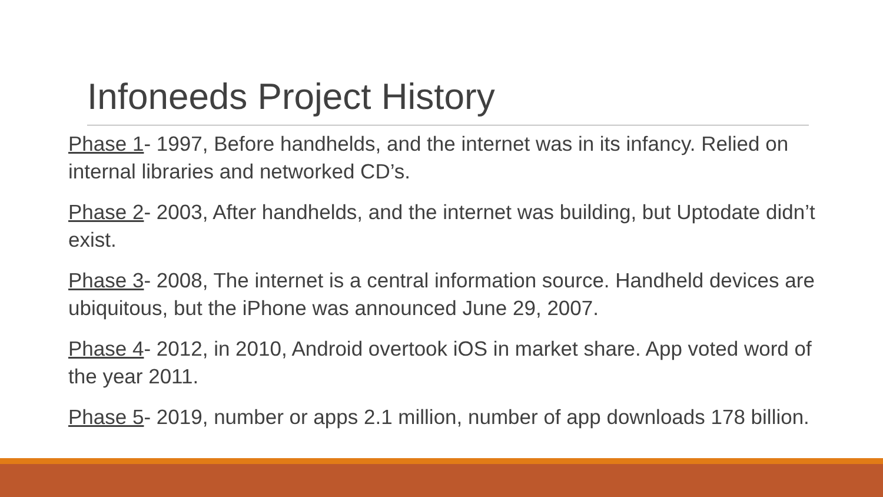Infoneeds Project History
Phase 1- 1997, Before handhelds, and the internet was in its infancy. Relied on internal libraries and networked CD’s.
Phase 2- 2003, After handhelds, and the internet was building, but Uptodate didn’t exist.
Phase 3- 2008, The internet is a central information source. Handheld devices are ubiquitous, but the iPhone was announced June 29, 2007.
Phase 4- 2012, in 2010, Android overtook iOS in market share. App voted word of the year 2011.
Phase 5- 2019, number or apps 2.1 million, number of app downloads 178 billion.